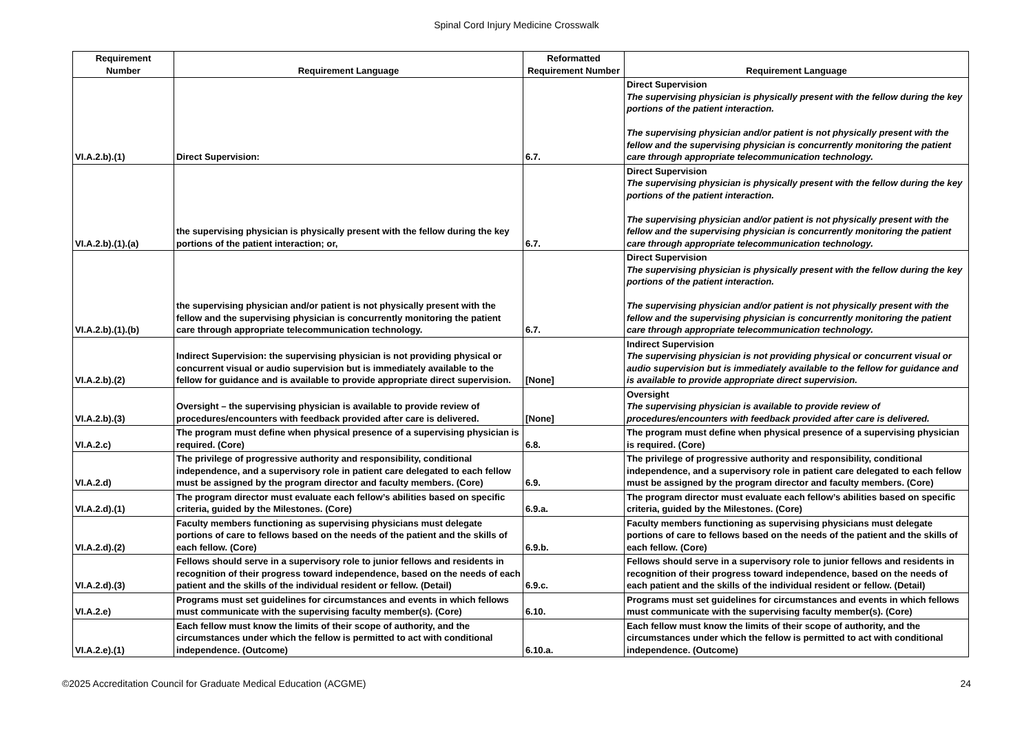Spinal Cord Injury Medicine Crosswalk
| Requirement Number | Requirement Language | Reformatted Requirement Number | Requirement Language |
| --- | --- | --- | --- |
| VI.A.2.b).(1) | Direct Supervision: | 6.7. | Direct Supervision The supervising physician is physically present with the fellow during the key portions of the patient interaction. The supervising physician and/or patient is not physically present with the fellow and the supervising physician is concurrently monitoring the patient care through appropriate telecommunication technology. |
| VI.A.2.b).(1).(a) | the supervising physician is physically present with the fellow during the key portions of the patient interaction; or, | 6.7. | Direct Supervision The supervising physician is physically present with the fellow during the key portions of the patient interaction. The supervising physician and/or patient is not physically present with the fellow and the supervising physician is concurrently monitoring the patient care through appropriate telecommunication technology. |
| VI.A.2.b).(1).(b) | the supervising physician and/or patient is not physically present with the fellow and the supervising physician is concurrently monitoring the patient care through appropriate telecommunication technology. | 6.7. | Direct Supervision The supervising physician is physically present with the fellow during the key portions of the patient interaction. The supervising physician and/or patient is not physically present with the fellow and the supervising physician is concurrently monitoring the patient care through appropriate telecommunication technology. |
| VI.A.2.b).(2) | Indirect Supervision: the supervising physician is not providing physical or concurrent visual or audio supervision but is immediately available to the fellow for guidance and is available to provide appropriate direct supervision. | [None] | Indirect Supervision The supervising physician is not providing physical or concurrent visual or audio supervision but is immediately available to the fellow for guidance and is available to provide appropriate direct supervision. |
| VI.A.2.b).(3) | Oversight – the supervising physician is available to provide review of procedures/encounters with feedback provided after care is delivered. | [None] | Oversight The supervising physician is available to provide review of procedures/encounters with feedback provided after care is delivered. |
| VI.A.2.c) | The program must define when physical presence of a supervising physician is required. (Core) | 6.8. | The program must define when physical presence of a supervising physician is required. (Core) |
| VI.A.2.d) | The privilege of progressive authority and responsibility, conditional independence, and a supervisory role in patient care delegated to each fellow must be assigned by the program director and faculty members. (Core) | 6.9. | The privilege of progressive authority and responsibility, conditional independence, and a supervisory role in patient care delegated to each fellow must be assigned by the program director and faculty members. (Core) |
| VI.A.2.d).(1) | The program director must evaluate each fellow’s abilities based on specific criteria, guided by the Milestones. (Core) | 6.9.a. | The program director must evaluate each fellow’s abilities based on specific criteria, guided by the Milestones. (Core) |
| VI.A.2.d).(2) | Faculty members functioning as supervising physicians must delegate portions of care to fellows based on the needs of the patient and the skills of each fellow. (Core) | 6.9.b. | Faculty members functioning as supervising physicians must delegate portions of care to fellows based on the needs of the patient and the skills of each fellow. (Core) |
| VI.A.2.d).(3) | Fellows should serve in a supervisory role to junior fellows and residents in recognition of their progress toward independence, based on the needs of each patient and the skills of the individual resident or fellow. (Detail) | 6.9.c. | Fellows should serve in a supervisory role to junior fellows and residents in recognition of their progress toward independence, based on the needs of each patient and the skills of the individual resident or fellow. (Detail) |
| VI.A.2.e) | Programs must set guidelines for circumstances and events in which fellows must communicate with the supervising faculty member(s). (Core) | 6.10. | Programs must set guidelines for circumstances and events in which fellows must communicate with the supervising faculty member(s). (Core) |
| VI.A.2.e).(1) | Each fellow must know the limits of their scope of authority, and the circumstances under which the fellow is permitted to act with conditional independence. (Outcome) | 6.10.a. | Each fellow must know the limits of their scope of authority, and the circumstances under which the fellow is permitted to act with conditional independence. (Outcome) |
©2025 Accreditation Council for Graduate Medical Education (ACGME) 24